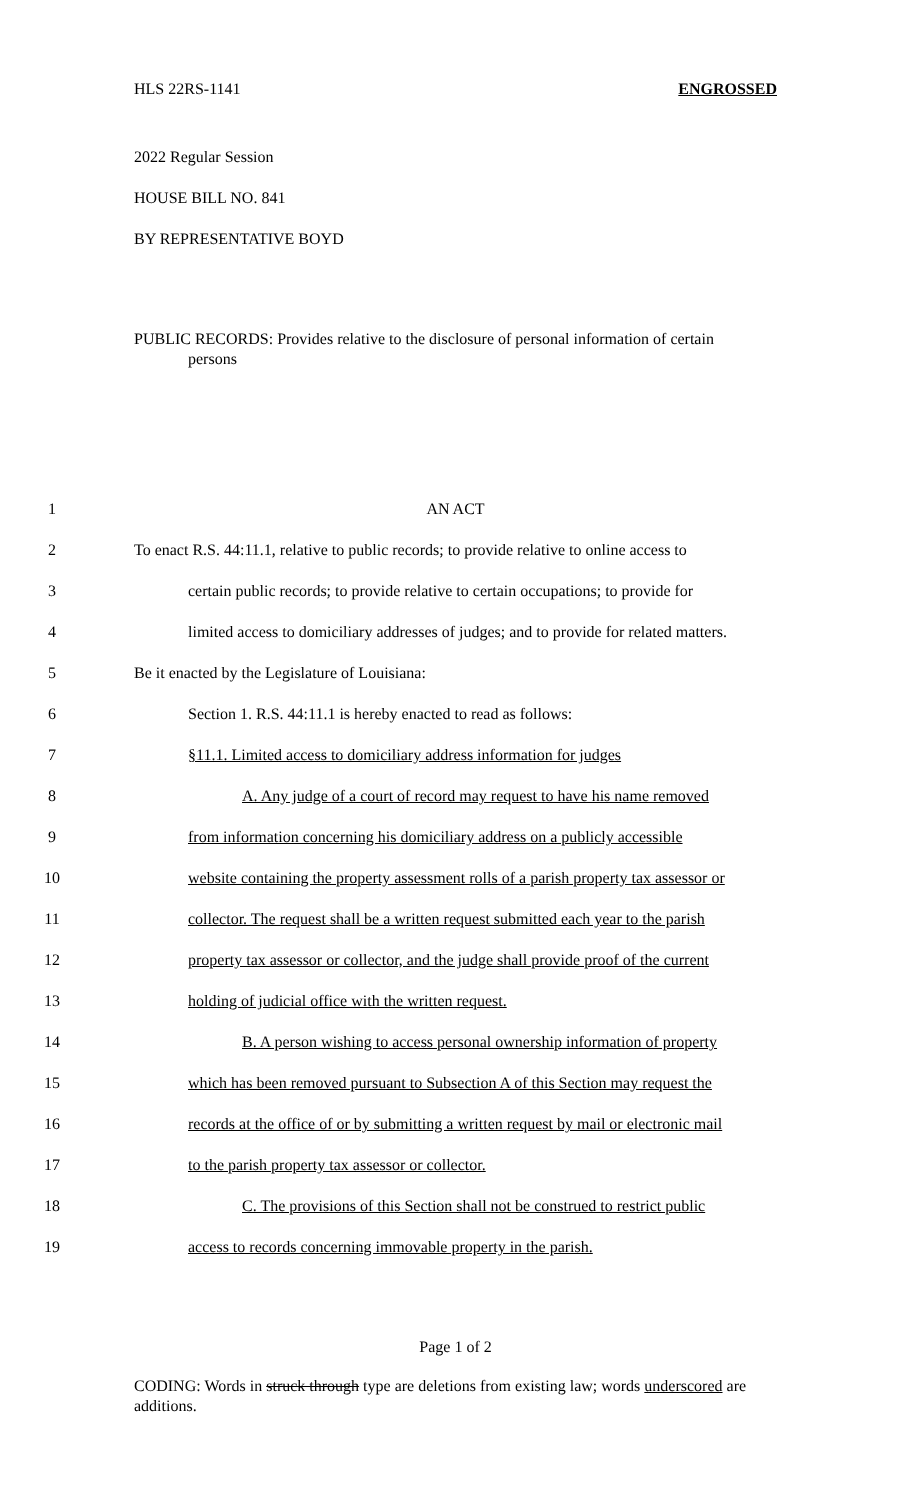HLS 22RS-1141 ENGROSSED
2022 Regular Session
HOUSE BILL NO. 841
BY REPRESENTATIVE BOYD
PUBLIC RECORDS: Provides relative to the disclosure of personal information of certain
persons
1 AN ACT
2 To enact R.S. 44:11.1, relative to public records; to provide relative to online access to
3 certain public records; to provide relative to certain occupations; to provide for
4 limited access to domiciliary addresses of judges; and to provide for related matters.
5 Be it enacted by the Legislature of Louisiana:
6 Section 1. R.S. 44:11.1 is hereby enacted to read as follows:
7 §11.1. Limited access to domiciliary address information for judges
8 A. Any judge of a court of record may request to have his name removed
9 from information concerning his domiciliary address on a publicly accessible
10 website containing the property assessment rolls of a parish property tax assessor or
11 collector. The request shall be a written request submitted each year to the parish
12 property tax assessor or collector, and the judge shall provide proof of the current
13 holding of judicial office with the written request.
14 B. A person wishing to access personal ownership information of property
15 which has been removed pursuant to Subsection A of this Section may request the
16 records at the office of or by submitting a written request by mail or electronic mail
17 to the parish property tax assessor or collector.
18 C. The provisions of this Section shall not be construed to restrict public
19 access to records concerning immovable property in the parish.
Page 1 of 2
CODING: Words in struck through type are deletions from existing law; words underscored are additions.